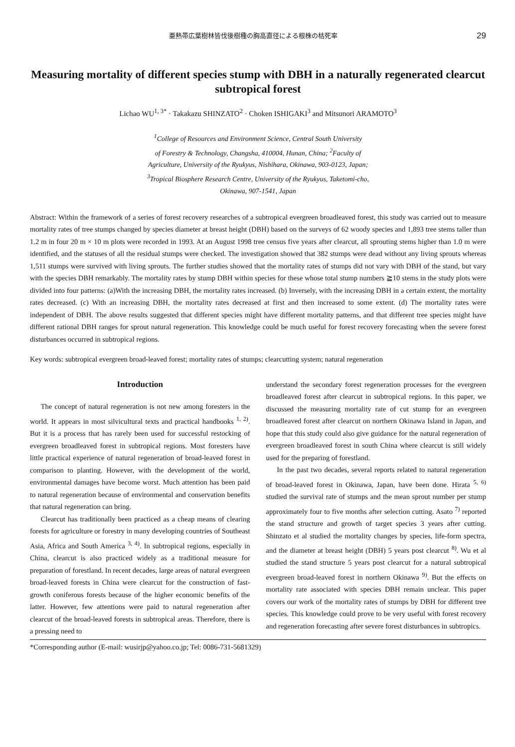亜熱帯広葉樹林皆伐後樹種の胸高直径による根株の枯死率 29
Measuring mortality of different species stump with DBH in a naturally regenerated clearcut subtropical forest
Lichao WU<sup>1, 3*</sup> · Takakazu SHINZATO<sup>2</sup> · Choken ISHIGAKI<sup>3</sup> and Mitsunori ARAMOTO<sup>3</sup>
<sup>1</sup> College of Resources and Environment Science, Central South University
of Forestry & Technology, Changsha, 410004, Hunan, China; <sup>2</sup>Faculty of
Agriculture, University of the Ryukyus, Nishihara, Okinawa, 903-0123, Japan;
<sup>3</sup> Tropical Biosphere Research Centre, University of the Ryukyus, Taketomi-cho,
Okinawa, 907-1541, Japan
Abstract: Within the framework of a series of forest recovery researches of a subtropical evergreen broadleaved forest, this study was carried out to measure mortality rates of tree stumps changed by species diameter at breast height (DBH) based on the surveys of 62 woody species and 1,893 tree stems taller than 1.2 m in four 20 m × 10 m plots were recorded in 1993. At an August 1998 tree census five years after clearcut, all sprouting stems higher than 1.0 m were identified, and the statuses of all the residual stumps were checked. The investigation showed that 382 stumps were dead without any living sprouts whereas 1,511 stumps were survived with living sprouts. The further studies showed that the mortality rates of stumps did not vary with DBH of the stand, but vary with the species DBH remarkably. The mortality rates by stump DBH within species for these whose total stump numbers ≧10 stems in the study plots were divided into four patterns: (a)With the increasing DBH, the mortality rates increased. (b) Inversely, with the increasing DBH in a certain extent, the mortality rates decreased. (c) With an increasing DBH, the mortality rates decreased at first and then increased to some extent. (d) The mortality rates were independent of DBH. The above results suggested that different species might have different mortality patterns, and that different tree species might have different rational DBH ranges for sprout natural regeneration. This knowledge could be much useful for forest recovery forecasting when the severe forest disturbances occurred in subtropical regions.
Key words: subtropical evergreen broad-leaved forest; mortality rates of stumps; clearcutting system; natural regeneration
Introduction
The concept of natural regeneration is not new among foresters in the world. It appears in most silvicultural texts and practical handbooks <sup>1, 2)</sup>. But it is a process that has rarely been used for successful restocking of evergreen broadleaved forest in subtropical regions. Most foresters have little practical experience of natural regeneration of broad-leaved forest in comparison to planting. However, with the development of the world, environmental damages have become worst. Much attention has been paid to natural regeneration because of environmental and conservation benefits that natural regeneration can bring.
Clearcut has traditionally been practiced as a cheap means of clearing forests for agriculture or forestry in many developing countries of Southeast Asia, Africa and South America <sup>3, 4)</sup>. In subtropical regions, especially in China, clearcut is also practiced widely as a traditional measure for preparation of forestland. In recent decades, large areas of natural evergreen broad-leaved forests in China were clearcut for the construction of fast-growth coniferous forests because of the higher economic benefits of the latter. However, few attentions were paid to natural regeneration after clearcut of the broad-leaved forests in subtropical areas. Therefore, there is a pressing need to
understand the secondary forest regeneration processes for the evergreen broadleaved forest after clearcut in subtropical regions. In this paper, we discussed the measuring mortality rate of cut stump for an evergreen broadleaved forest after clearcut on northern Okinawa Island in Japan, and hope that this study could also give guidance for the natural regeneration of evergreen broadleaved forest in south China where clearcut is still widely used for the preparing of forestland.
In the past two decades, several reports related to natural regeneration of broad-leaved forest in Okinawa, Japan, have been done. Hirata <sup>5, 6)</sup> studied the survival rate of stumps and the mean sprout number per stump approximately four to five months after selection cutting. Asato <sup>7)</sup> reported the stand structure and growth of target species 3 years after cutting. Shinzato et al studied the mortality changes by species, life-form spectra, and the diameter at breast height (DBH) 5 years post clearcut <sup>8)</sup>. Wu et al studied the stand structure 5 years post clearcut for a natural subtropical evergreen broad-leaved forest in northern Okinawa <sup>9)</sup>. But the effects on mortality rate associated with species DBH remain unclear. This paper covers our work of the mortality rates of stumps by DBH for different tree species. This knowledge could prove to be very useful with forest recovery and regeneration forecasting after severe forest disturbances in subtropics.
*Corresponding author (E-mail: wusirjp@yahoo.co.jp; Tel: 0086-731-5681329)